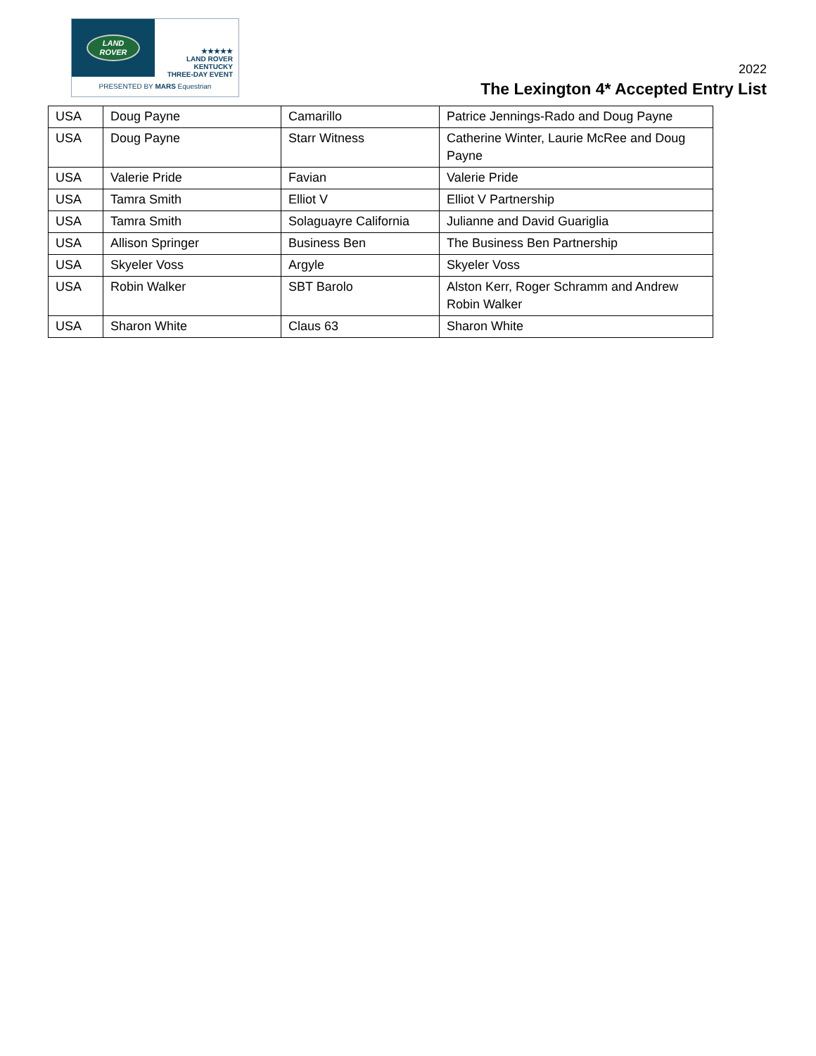LAND
ROVER
★★★★★
LAND ROVER
KENTUCKY
THREE-DAY EVENT
PRESENTED BY MARS Equestrian
2022
The Lexington 4* Accepted Entry List
| USA | Doug Payne | Camarillo | Patrice Jennings-Rado and Doug Payne |
| USA | Doug Payne | Starr Witness | Catherine Winter, Laurie McRee and Doug Payne |
| USA | Valerie Pride | Favian | Valerie Pride |
| USA | Tamra Smith | Elliot V | Elliot V Partnership |
| USA | Tamra Smith | Solaguayre California | Julianne and David Guariglia |
| USA | Allison Springer | Business Ben | The Business Ben Partnership |
| USA | Skyeler Voss | Argyle | Skyeler Voss |
| USA | Robin Walker | SBT Barolo | Alston Kerr, Roger Schramm and Andrew Robin Walker |
| USA | Sharon White | Claus 63 | Sharon White |